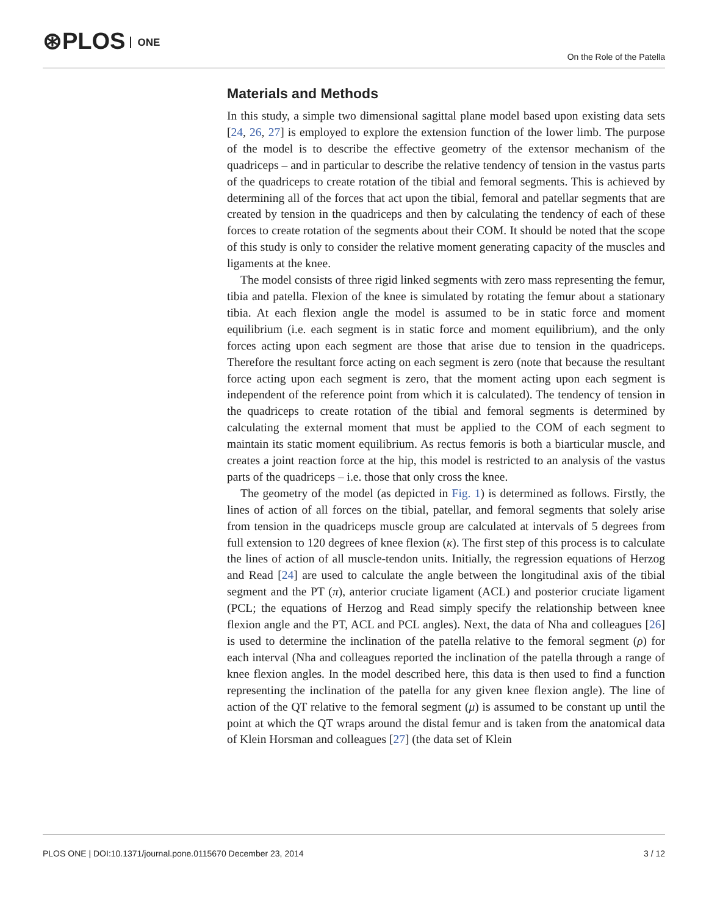⊛PLOS ONE
On the Role of the Patella
Materials and Methods
In this study, a simple two dimensional sagittal plane model based upon existing data sets [24, 26, 27] is employed to explore the extension function of the lower limb. The purpose of the model is to describe the effective geometry of the extensor mechanism of the quadriceps – and in particular to describe the relative tendency of tension in the vastus parts of the quadriceps to create rotation of the tibial and femoral segments. This is achieved by determining all of the forces that act upon the tibial, femoral and patellar segments that are created by tension in the quadriceps and then by calculating the tendency of each of these forces to create rotation of the segments about their COM. It should be noted that the scope of this study is only to consider the relative moment generating capacity of the muscles and ligaments at the knee.
The model consists of three rigid linked segments with zero mass representing the femur, tibia and patella. Flexion of the knee is simulated by rotating the femur about a stationary tibia. At each flexion angle the model is assumed to be in static force and moment equilibrium (i.e. each segment is in static force and moment equilibrium), and the only forces acting upon each segment are those that arise due to tension in the quadriceps. Therefore the resultant force acting on each segment is zero (note that because the resultant force acting upon each segment is zero, that the moment acting upon each segment is independent of the reference point from which it is calculated). The tendency of tension in the quadriceps to create rotation of the tibial and femoral segments is determined by calculating the external moment that must be applied to the COM of each segment to maintain its static moment equilibrium. As rectus femoris is both a biarticular muscle, and creates a joint reaction force at the hip, this model is restricted to an analysis of the vastus parts of the quadriceps – i.e. those that only cross the knee.
The geometry of the model (as depicted in Fig. 1) is determined as follows. Firstly, the lines of action of all forces on the tibial, patellar, and femoral segments that solely arise from tension in the quadriceps muscle group are calculated at intervals of 5 degrees from full extension to 120 degrees of knee flexion (κ). The first step of this process is to calculate the lines of action of all muscle-tendon units. Initially, the regression equations of Herzog and Read [24] are used to calculate the angle between the longitudinal axis of the tibial segment and the PT (π), anterior cruciate ligament (ACL) and posterior cruciate ligament (PCL; the equations of Herzog and Read simply specify the relationship between knee flexion angle and the PT, ACL and PCL angles). Next, the data of Nha and colleagues [26] is used to determine the inclination of the patella relative to the femoral segment (ρ) for each interval (Nha and colleagues reported the inclination of the patella through a range of knee flexion angles. In the model described here, this data is then used to find a function representing the inclination of the patella for any given knee flexion angle). The line of action of the QT relative to the femoral segment (μ) is assumed to be constant up until the point at which the QT wraps around the distal femur and is taken from the anatomical data of Klein Horsman and colleagues [27] (the data set of Klein
PLOS ONE | DOI:10.1371/journal.pone.0115670 December 23, 2014
3 / 12